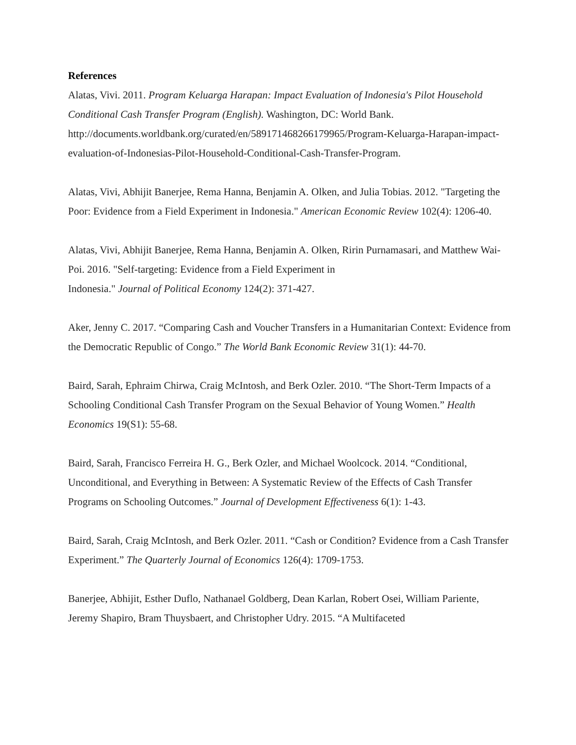References
Alatas, Vivi. 2011. Program Keluarga Harapan: Impact Evaluation of Indonesia's Pilot Household Conditional Cash Transfer Program (English). Washington, DC: World Bank. http://documents.worldbank.org/curated/en/589171468266179965/Program-Keluarga-Harapan-impact-evaluation-of-Indonesias-Pilot-Household-Conditional-Cash-Transfer-Program.
Alatas, Vivi, Abhijit Banerjee, Rema Hanna, Benjamin A. Olken, and Julia Tobias. 2012. "Targeting the Poor: Evidence from a Field Experiment in Indonesia." American Economic Review 102(4): 1206-40.
Alatas, Vivi, Abhijit Banerjee, Rema Hanna, Benjamin A. Olken, Ririn Purnamasari, and Matthew Wai-Poi. 2016. "Self-targeting: Evidence from a Field Experiment in
Indonesia." Journal of Political Economy 124(2): 371-427.
Aker, Jenny C. 2017. “Comparing Cash and Voucher Transfers in a Humanitarian Context: Evidence from the Democratic Republic of Congo.” The World Bank Economic Review 31(1): 44-70.
Baird, Sarah, Ephraim Chirwa, Craig McIntosh, and Berk Ozler. 2010. “The Short-Term Impacts of a Schooling Conditional Cash Transfer Program on the Sexual Behavior of Young Women.” Health Economics 19(S1): 55-68.
Baird, Sarah, Francisco Ferreira H. G., Berk Ozler, and Michael Woolcock. 2014. “Conditional, Unconditional, and Everything in Between: A Systematic Review of the Effects of Cash Transfer Programs on Schooling Outcomes.” Journal of Development Effectiveness 6(1): 1-43.
Baird, Sarah, Craig McIntosh, and Berk Ozler. 2011. “Cash or Condition? Evidence from a Cash Transfer Experiment.” The Quarterly Journal of Economics 126(4): 1709-1753.
Banerjee, Abhijit, Esther Duflo, Nathanael Goldberg, Dean Karlan, Robert Osei, William Pariente, Jeremy Shapiro, Bram Thuysbaert, and Christopher Udry. 2015. “A Multifaceted